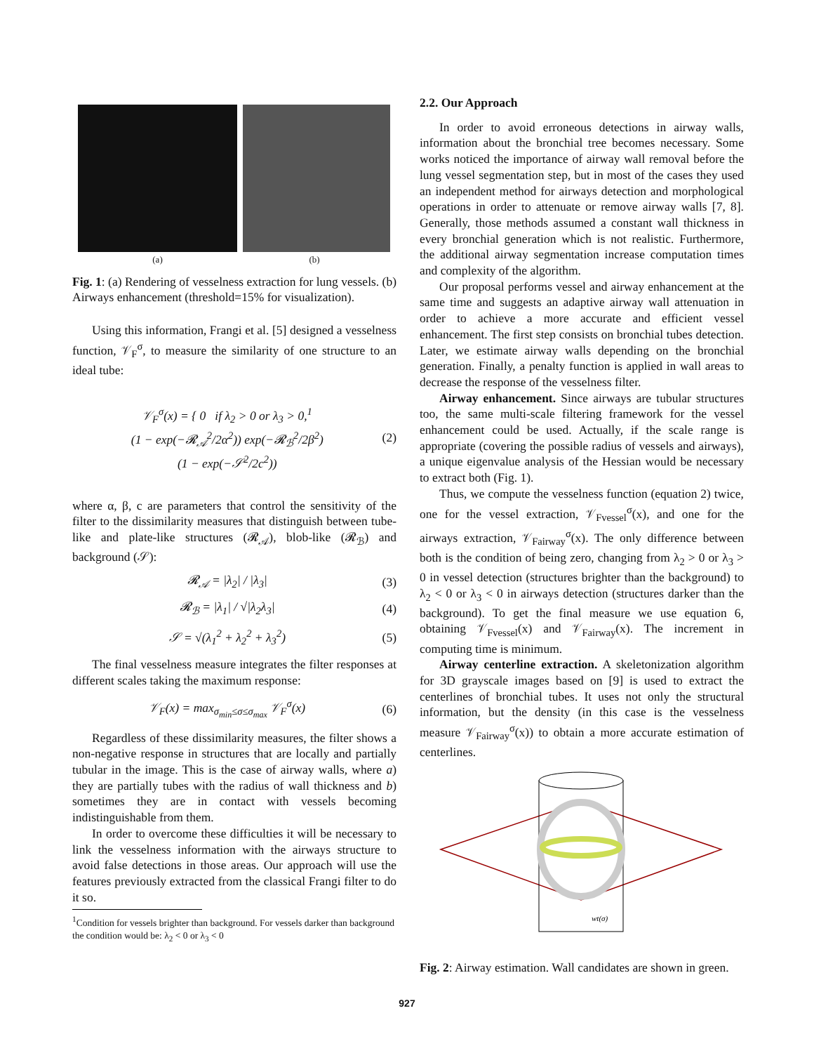(a) (b)
Fig. 1: (a) Rendering of vesselness extraction for lung vessels. (b) Airways enhancement (threshold=15% for visualization).
Using this information, Frangi et al. [5] designed a vesselness function, 𝒱<sub>F</sub><sup>σ</sup>, to measure the similarity of one structure to an ideal tube:
𝒱<sub>F</sub><sup>σ</sup>(x) = { 0 if λ<sub>2</sub> > 0 or λ<sub>3</sub> > 0,<sup>1</sup>
(1 − exp(−𝓡<sub>𝒜</sub><sup>2</sup>/2α<sup>2</sup>)) exp(−𝓡<sub>ℬ</sub><sup>2</sup>/2β<sup>2</sup>)
(1 − exp(−𝒮<sup>2</sup>/2c<sup>2</sup>)) (2)
where α, β, c are parameters that control the sensitivity of the filter to the dissimilarity measures that distinguish between tube-like and plate-like structures (𝓡<sub>𝒜</sub>), blob-like (𝓡<sub>ℬ</sub>) and background (𝒮):
𝓡<sub>𝒜</sub> = |λ<sub>2</sub>| / |λ<sub>3</sub>| (3)
𝓡<sub>ℬ</sub> = |λ<sub>1</sub>| / √|λ<sub>2</sub>λ<sub>3</sub>| (4)
𝒮 = √(λ<sub>1</sub><sup>2</sup> + λ<sub>2</sub><sup>2</sup> + λ<sub>3</sub><sup>2</sup>) (5)
The final vesselness measure integrates the filter responses at different scales taking the maximum response:
𝒱<sub>F</sub>(x) = max<sub>σ<sub>min</sub>≤σ≤σ<sub>max</sub></sub> 𝒱<sub>F</sub><sup>σ</sup>(x) (6)
Regardless of these dissimilarity measures, the filter shows a non-negative response in structures that are locally and partially tubular in the image. This is the case of airway walls, where a) they are partially tubes with the radius of wall thickness and b) sometimes they are in contact with vessels becoming indistinguishable from them.
In order to overcome these difficulties it will be necessary to link the vesselness information with the airways structure to avoid false detections in those areas. Our approach will use the features previously extracted from the classical Frangi filter to do it so.
<sup>1</sup> Condition for vessels brighter than background. For vessels darker than background the condition would be: λ<sub>2</sub> < 0 or λ<sub>3</sub> < 0
2.2. Our Approach
In order to avoid erroneous detections in airway walls, information about the bronchial tree becomes necessary. Some works noticed the importance of airway wall removal before the lung vessel segmentation step, but in most of the cases they used an independent method for airways detection and morphological operations in order to attenuate or remove airway walls [7, 8]. Generally, those methods assumed a constant wall thickness in every bronchial generation which is not realistic. Furthermore, the additional airway segmentation increase computation times and complexity of the algorithm.
Our proposal performs vessel and airway enhancement at the same time and suggests an adaptive airway wall attenuation in order to achieve a more accurate and efficient vessel enhancement. The first step consists on bronchial tubes detection. Later, we estimate airway walls depending on the bronchial generation. Finally, a penalty function is applied in wall areas to decrease the response of the vesselness filter.
Airway enhancement. Since airways are tubular structures too, the same multi-scale filtering framework for the vessel enhancement could be used. Actually, if the scale range is appropriate (covering the possible radius of vessels and airways), a unique eigenvalue analysis of the Hessian would be necessary to extract both (Fig. 1).
Thus, we compute the vesselness function (equation 2) twice, one for the vessel extraction, 𝒱<sub>Fvessel</sub><sup>σ</sup>(x), and one for the airways extraction, 𝒱<sub>Fairway</sub><sup>σ</sup>(x). The only difference between both is the condition of being zero, changing from λ<sub>2</sub> > 0 or λ<sub>3</sub> > 0 in vessel detection (structures brighter than the background) to λ<sub>2</sub> < 0 or λ<sub>3</sub> < 0 in airways detection (structures darker than the background). To get the final measure we use equation 6, obtaining 𝒱<sub>Fvessel</sub>(x) and 𝒱<sub>Fairway</sub>(x). The increment in computing time is minimum.
Airway centerline extraction. A skeletonization algorithm for 3D grayscale images based on [9] is used to extract the centerlines of bronchial tubes. It uses not only the structural information, but the density (in this case is the vesselness measure 𝒱<sub>Fairway</sub><sup>σ</sup>(x)) to obtain a more accurate estimation of centerlines.
wt(σ)
Fig. 2: Airway estimation. Wall candidates are shown in green.
927